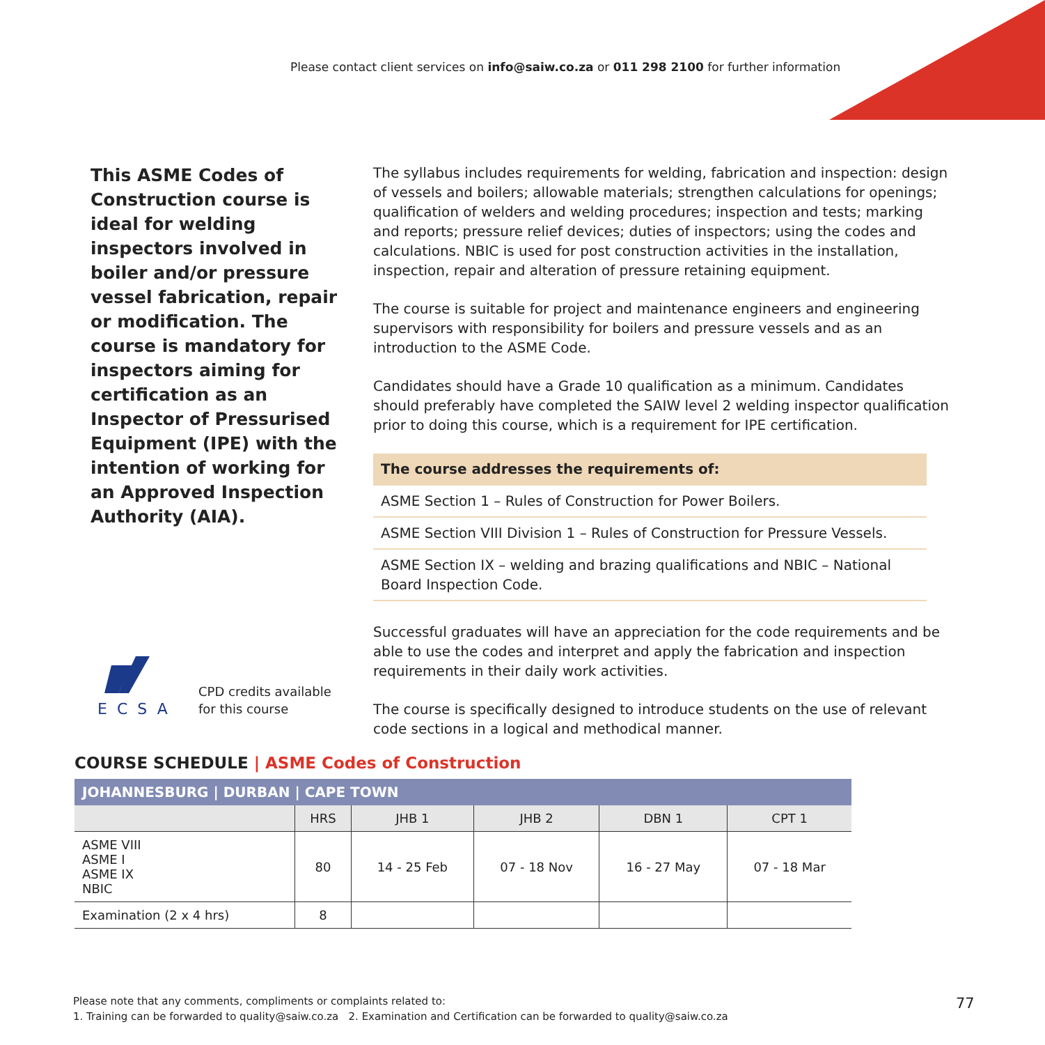Please contact client services on info@saiw.co.za or 011 298 2100 for further information
This ASME Codes of Construction course is ideal for welding inspectors involved in boiler and/or pressure vessel fabrication, repair or modification. The course is mandatory for inspectors aiming for certification as an Inspector of Pressurised Equipment (IPE) with the intention of working for an Approved Inspection Authority (AIA).
The syllabus includes requirements for welding, fabrication and inspection: design of vessels and boilers; allowable materials; strengthen calculations for openings; qualification of welders and welding procedures; inspection and tests; marking and reports; pressure relief devices; duties of inspectors; using the codes and calculations. NBIC is used for post construction activities in the installation, inspection, repair and alteration of pressure retaining equipment.
The course is suitable for project and maintenance engineers and engineering supervisors with responsibility for boilers and pressure vessels and as an introduction to the ASME Code.
Candidates should have a Grade 10 qualification as a minimum. Candidates should preferably have completed the SAIW level 2 welding inspector qualification prior to doing this course, which is a requirement for IPE certification.
The course addresses the requirements of:
ASME Section 1 – Rules of Construction for Power Boilers.
ASME Section VIII Division 1 – Rules of Construction for Pressure Vessels.
ASME Section IX – welding and brazing qualifications and NBIC – National Board Inspection Code.
Successful graduates will have an appreciation for the code requirements and be able to use the codes and interpret and apply the fabrication and inspection requirements in their daily work activities.
The course is specifically designed to introduce students on the use of relevant code sections in a logical and methodical manner.
ECSA
CPD credits available
for this course
COURSE SCHEDULE | ASME Codes of Construction
| JOHANNESBURG / DURBAN / CAPE TOWN | | | | | |
| --- | --- | --- | --- | --- | --- |
| | HRS | JHB 1 | JHB 2 | DBN 1 | CPT 1 |
| ASME VIII ASME I ASME IX NBIC | 80 | 14 - 25 Feb | 07 - 18 Nov | 16 - 27 May | 07 - 18 Mar |
| Examination (2 x 4 hrs) | 8 | | | | |
Please note that any comments, compliments or complaints related to:
1. Training can be forwarded to quality@saiw.co.za 2. Examination and Certification can be forwarded to quality@saiw.co.za
77